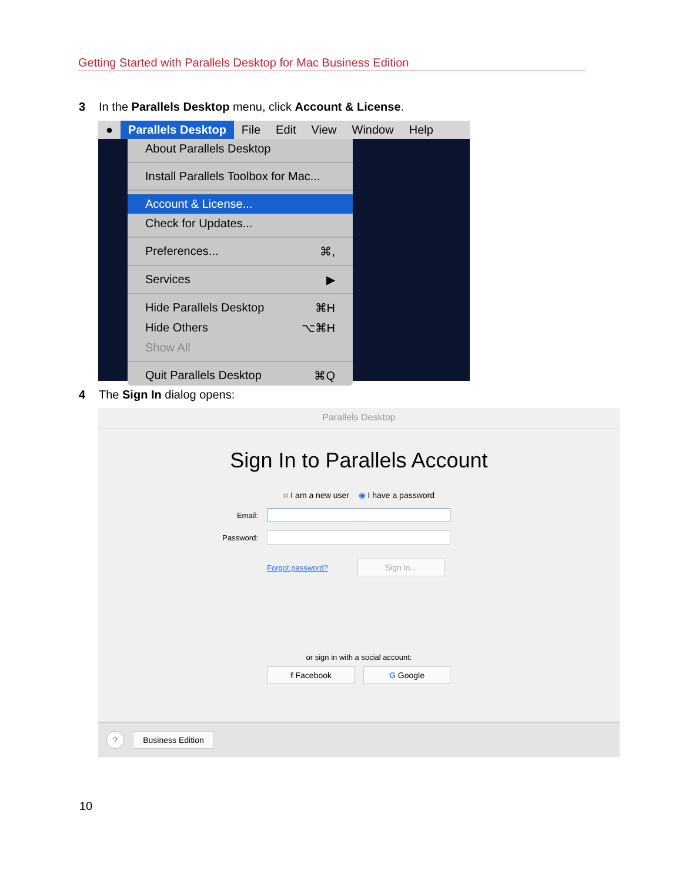Getting Started with Parallels Desktop for Mac Business Edition
3 In the Parallels Desktop menu, click Account & License.
● Parallels Desktop File Edit View Window Help
About Parallels Desktop
Install Parallels Toolbox for Mac...
Account & License...
Check for Updates...
Preferences... ⌘,
Services ▶
Hide Parallels Desktop ⌘H
Hide Others ⌥⌘H
Show All
Quit Parallels Desktop ⌘Q
4 The Sign In dialog opens:
Parallels Desktop
Sign In to Parallels Account
○ I am a new user ◉ I have a password
Email:
Password:
Forgot password?
Sign in...
or sign in with a social account:
f Facebook G Google
? Business Edition
10